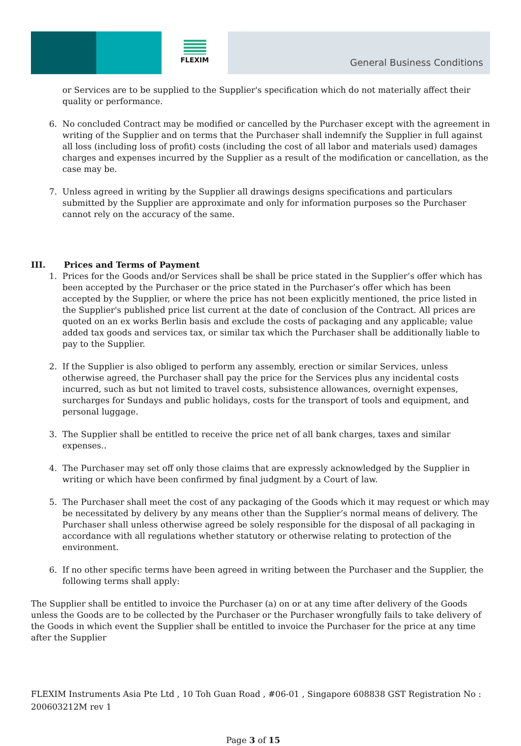FLEXIM
General Business Conditions
or Services are to be supplied to the Supplier's specification which do not materially affect their quality or performance.
6. No concluded Contract may be modified or cancelled by the Purchaser except with the agreement in writing of the Supplier and on terms that the Purchaser shall indemnify the Supplier in full against all loss (including loss of profit) costs (including the cost of all labor and materials used) damages charges and expenses incurred by the Supplier as a result of the modification or cancellation, as the case may be.
7. Unless agreed in writing by the Supplier all drawings designs specifications and particulars submitted by the Supplier are approximate and only for information purposes so the Purchaser cannot rely on the accuracy of the same.
III. Prices and Terms of Payment
1. Prices for the Goods and/or Services shall be shall be price stated in the Supplier’s offer which has been accepted by the Purchaser or the price stated in the Purchaser’s offer which has been accepted by the Supplier, or where the price has not been explicitly mentioned, the price listed in the Supplier's published price list current at the date of conclusion of the Contract. All prices are quoted on an ex works Berlin basis and exclude the costs of packaging and any applicable; value added tax goods and services tax, or similar tax which the Purchaser shall be additionally liable to pay to the Supplier.
2. If the Supplier is also obliged to perform any assembly, erection or similar Services, unless otherwise agreed, the Purchaser shall pay the price for the Services plus any incidental costs incurred, such as but not limited to travel costs, subsistence allowances, overnight expenses, surcharges for Sundays and public holidays, costs for the transport of tools and equipment, and personal luggage.
3. The Supplier shall be entitled to receive the price net of all bank charges, taxes and similar expenses..
4. The Purchaser may set off only those claims that are expressly acknowledged by the Supplier in writing or which have been confirmed by final judgment by a Court of law.
5. The Purchaser shall meet the cost of any packaging of the Goods which it may request or which may be necessitated by delivery by any means other than the Supplier’s normal means of delivery. The Purchaser shall unless otherwise agreed be solely responsible for the disposal of all packaging in accordance with all regulations whether statutory or otherwise relating to protection of the environment.
6. If no other specific terms have been agreed in writing between the Purchaser and the Supplier, the following terms shall apply:
The Supplier shall be entitled to invoice the Purchaser (a) on or at any time after delivery of the Goods unless the Goods are to be collected by the Purchaser or the Purchaser wrongfully fails to take delivery of the Goods in which event the Supplier shall be entitled to invoice the Purchaser for the price at any time after the Supplier
FLEXIM Instruments Asia Pte Ltd , 10 Toh Guan Road , #06-01 , Singapore 608838 GST Registration No : 200603212M rev 1
Page 3 of 15